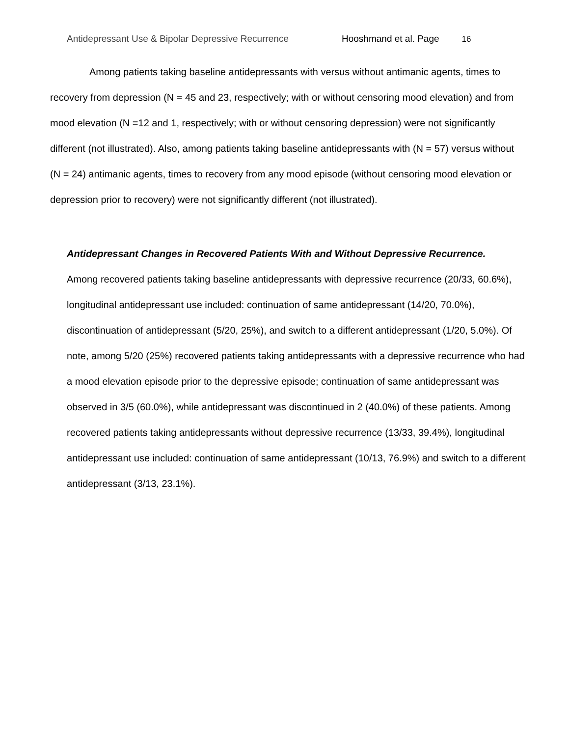Antidepressant Use & Bipolar Depressive Recurrence Hooshmand et al. Page 16
Among patients taking baseline antidepressants with versus without antimanic agents, times to recovery from depression (N = 45 and 23, respectively; with or without censoring mood elevation) and from mood elevation (N =12 and 1, respectively; with or without censoring depression) were not significantly different (not illustrated). Also, among patients taking baseline antidepressants with (N = 57) versus without (N = 24) antimanic agents, times to recovery from any mood episode (without censoring mood elevation or depression prior to recovery) were not significantly different (not illustrated).
Antidepressant Changes in Recovered Patients With and Without Depressive Recurrence.
Among recovered patients taking baseline antidepressants with depressive recurrence (20/33, 60.6%), longitudinal antidepressant use included: continuation of same antidepressant (14/20, 70.0%), discontinuation of antidepressant (5/20, 25%), and switch to a different antidepressant (1/20, 5.0%). Of note, among 5/20 (25%) recovered patients taking antidepressants with a depressive recurrence who had a mood elevation episode prior to the depressive episode; continuation of same antidepressant was observed in 3/5 (60.0%), while antidepressant was discontinued in 2 (40.0%) of these patients. Among recovered patients taking antidepressants without depressive recurrence (13/33, 39.4%), longitudinal antidepressant use included: continuation of same antidepressant (10/13, 76.9%) and switch to a different antidepressant (3/13, 23.1%).